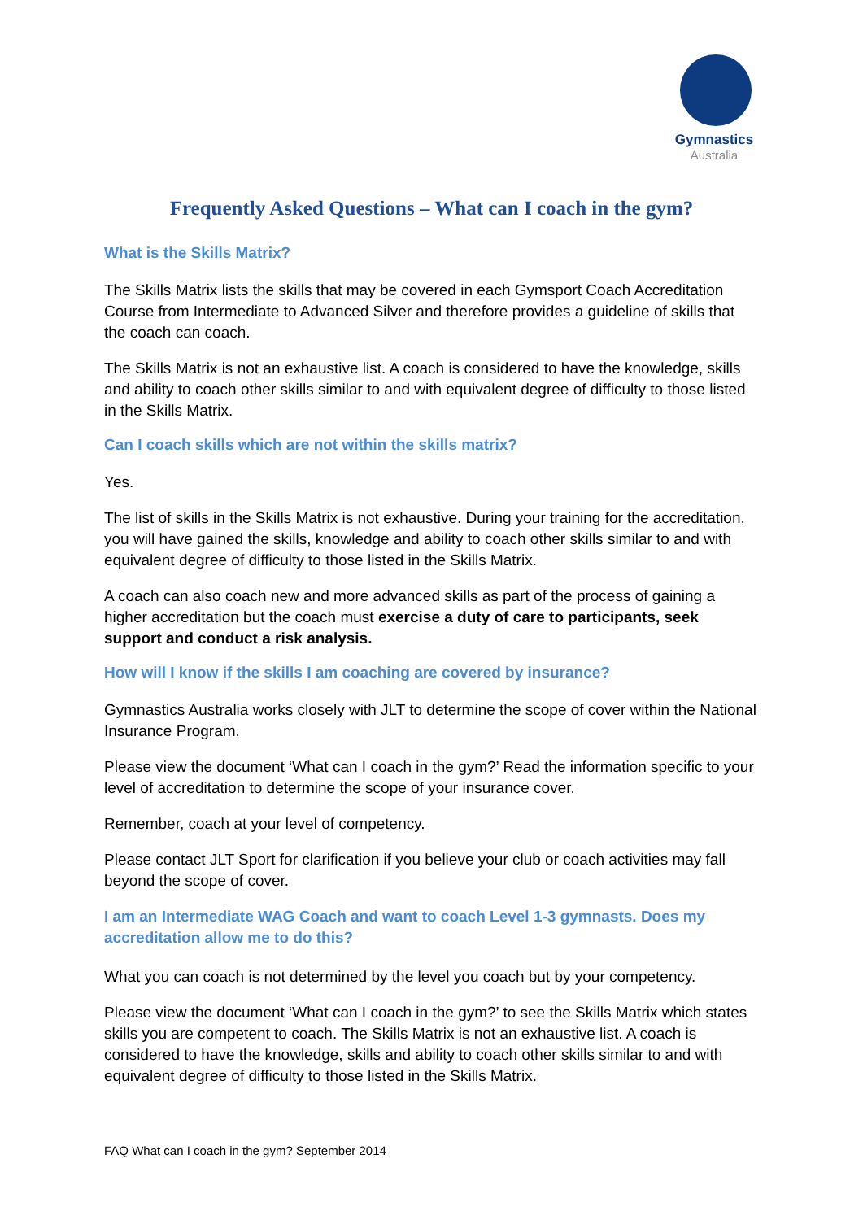Gymnastics
Australia
Frequently Asked Questions – What can I coach in the gym?
What is the Skills Matrix?
The Skills Matrix lists the skills that may be covered in each Gymsport Coach Accreditation Course from Intermediate to Advanced Silver and therefore provides a guideline of skills that the coach can coach.
The Skills Matrix is not an exhaustive list. A coach is considered to have the knowledge, skills and ability to coach other skills similar to and with equivalent degree of difficulty to those listed in the Skills Matrix.
Can I coach skills which are not within the skills matrix?
Yes.
The list of skills in the Skills Matrix is not exhaustive. During your training for the accreditation, you will have gained the skills, knowledge and ability to coach other skills similar to and with equivalent degree of difficulty to those listed in the Skills Matrix.
A coach can also coach new and more advanced skills as part of the process of gaining a higher accreditation but the coach must exercise a duty of care to participants, seek support and conduct a risk analysis.
How will I know if the skills I am coaching are covered by insurance?
Gymnastics Australia works closely with JLT to determine the scope of cover within the National Insurance Program.
Please view the document ‘What can I coach in the gym?’ Read the information specific to your level of accreditation to determine the scope of your insurance cover.
Remember, coach at your level of competency.
Please contact JLT Sport for clarification if you believe your club or coach activities may fall beyond the scope of cover.
I am an Intermediate WAG Coach and want to coach Level 1-3 gymnasts. Does my accreditation allow me to do this?
What you can coach is not determined by the level you coach but by your competency.
Please view the document ‘What can I coach in the gym?’ to see the Skills Matrix which states skills you are competent to coach. The Skills Matrix is not an exhaustive list. A coach is considered to have the knowledge, skills and ability to coach other skills similar to and with equivalent degree of difficulty to those listed in the Skills Matrix.
FAQ What can I coach in the gym? September 2014